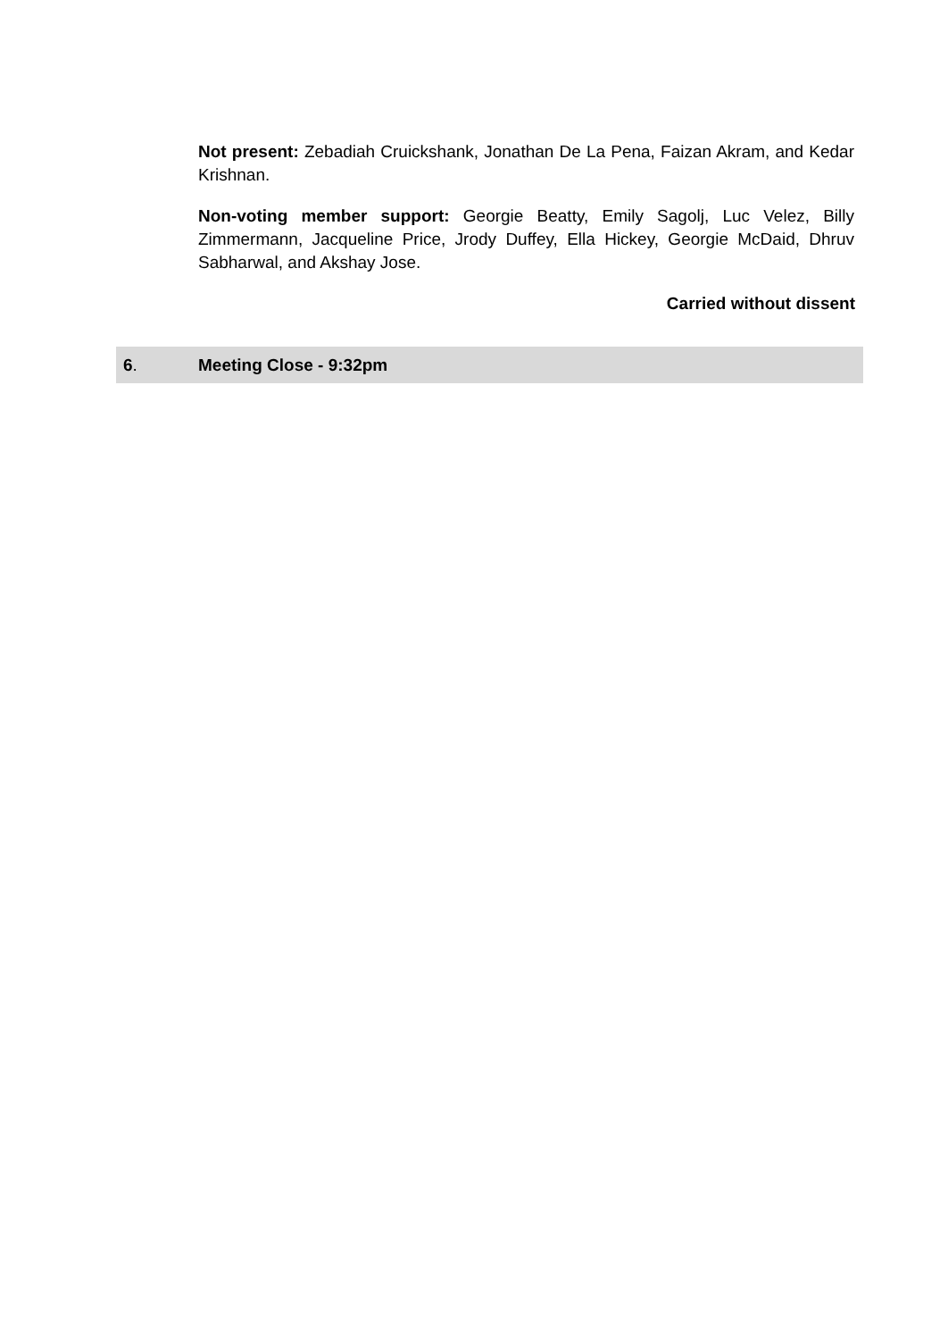Not present: Zebadiah Cruickshank, Jonathan De La Pena, Faizan Akram, and Kedar Krishnan.
Non-voting member support: Georgie Beatty, Emily Sagolj, Luc Velez, Billy Zimmermann, Jacqueline Price, Jrody Duffey, Ella Hickey, Georgie McDaid, Dhruv Sabharwal, and Akshay Jose.
Carried without dissent
6. Meeting Close - 9:32pm